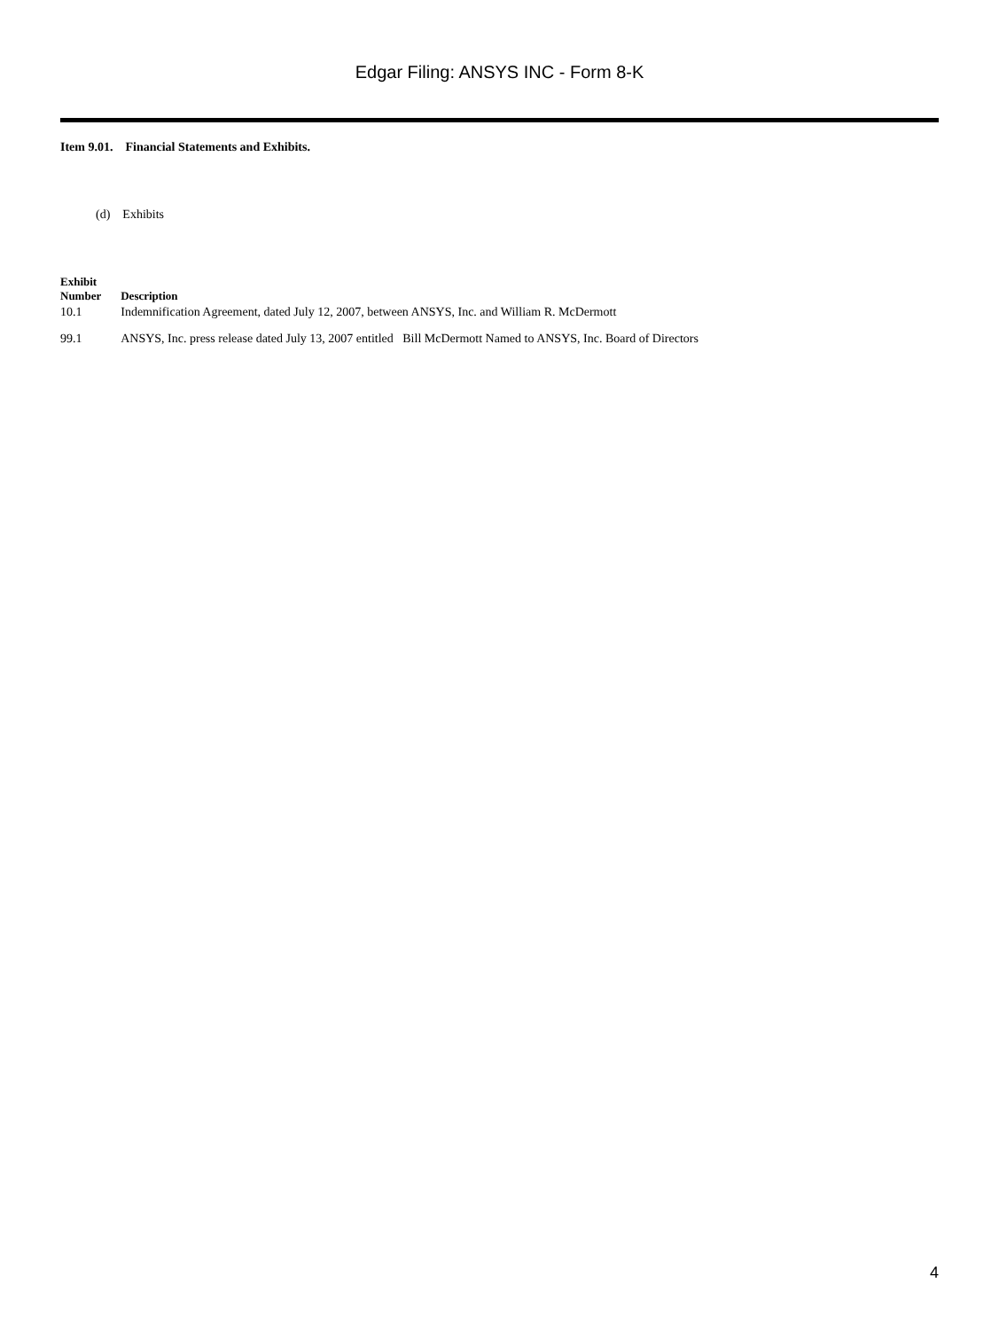Edgar Filing: ANSYS INC - Form 8-K
Item 9.01. Financial Statements and Exhibits.
(d) Exhibits
| Exhibit Number | Description |
| --- | --- |
| 10.1 | Indemnification Agreement, dated July 12, 2007, between ANSYS, Inc. and William R. McDermott |
| 99.1 | ANSYS, Inc. press release dated July 13, 2007 entitled Bill McDermott Named to ANSYS, Inc. Board of Directors |
4